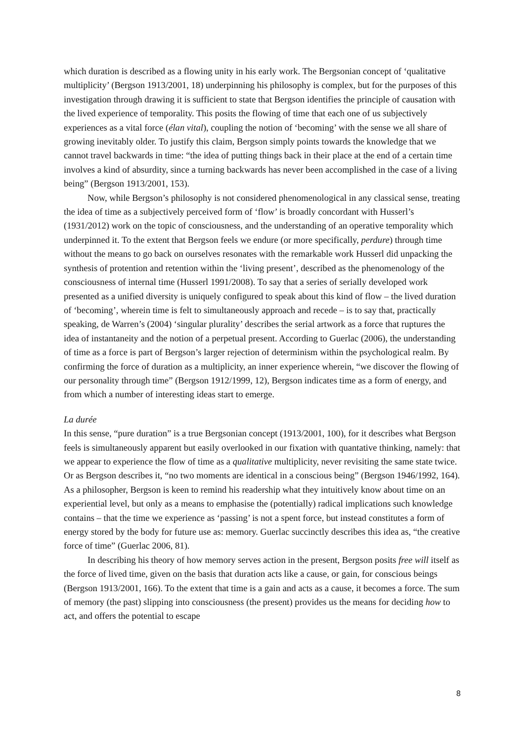which duration is described as a flowing unity in his early work. The Bergsonian concept of ‘qualitative multiplicity’ (Bergson 1913/2001, 18) underpinning his philosophy is complex, but for the purposes of this investigation through drawing it is sufficient to state that Bergson identifies the principle of causation with the lived experience of temporality. This posits the flowing of time that each one of us subjectively experiences as a vital force (élan vital), coupling the notion of ‘becoming’ with the sense we all share of growing inevitably older. To justify this claim, Bergson simply points towards the knowledge that we cannot travel backwards in time: “the idea of putting things back in their place at the end of a certain time involves a kind of absurdity, since a turning backwards has never been accomplished in the case of a living being” (Bergson 1913/2001, 153).
Now, while Bergson’s philosophy is not considered phenomenological in any classical sense, treating the idea of time as a subjectively perceived form of ‘flow’ is broadly concordant with Husserl’s (1931/2012) work on the topic of consciousness, and the understanding of an operative temporality which underpinned it. To the extent that Bergson feels we endure (or more specifically, perdure) through time without the means to go back on ourselves resonates with the remarkable work Husserl did unpacking the synthesis of protention and retention within the ‘living present’, described as the phenomenology of the consciousness of internal time (Husserl 1991/2008). To say that a series of serially developed work presented as a unified diversity is uniquely configured to speak about this kind of flow – the lived duration of ‘becoming’, wherein time is felt to simultaneously approach and recede – is to say that, practically speaking, de Warren’s (2004) ‘singular plurality’ describes the serial artwork as a force that ruptures the idea of instantaneity and the notion of a perpetual present. According to Guerlac (2006), the understanding of time as a force is part of Bergson’s larger rejection of determinism within the psychological realm. By confirming the force of duration as a multiplicity, an inner experience wherein, “we discover the flowing of our personality through time” (Bergson 1912/1999, 12), Bergson indicates time as a form of energy, and from which a number of interesting ideas start to emerge.
La durée
In this sense, “pure duration” is a true Bergsonian concept (1913/2001, 100), for it describes what Bergson feels is simultaneously apparent but easily overlooked in our fixation with quantative thinking, namely: that we appear to experience the flow of time as a qualitative multiplicity, never revisiting the same state twice. Or as Bergson describes it, “no two moments are identical in a conscious being” (Bergson 1946/1992, 164). As a philosopher, Bergson is keen to remind his readership what they intuitively know about time on an experiential level, but only as a means to emphasise the (potentially) radical implications such knowledge contains – that the time we experience as ‘passing’ is not a spent force, but instead constitutes a form of energy stored by the body for future use as: memory. Guerlac succinctly describes this idea as, “the creative force of time” (Guerlac 2006, 81).
In describing his theory of how memory serves action in the present, Bergson posits free will itself as the force of lived time, given on the basis that duration acts like a cause, or gain, for conscious beings (Bergson 1913/2001, 166). To the extent that time is a gain and acts as a cause, it becomes a force. The sum of memory (the past) slipping into consciousness (the present) provides us the means for deciding how to act, and offers the potential to escape
8